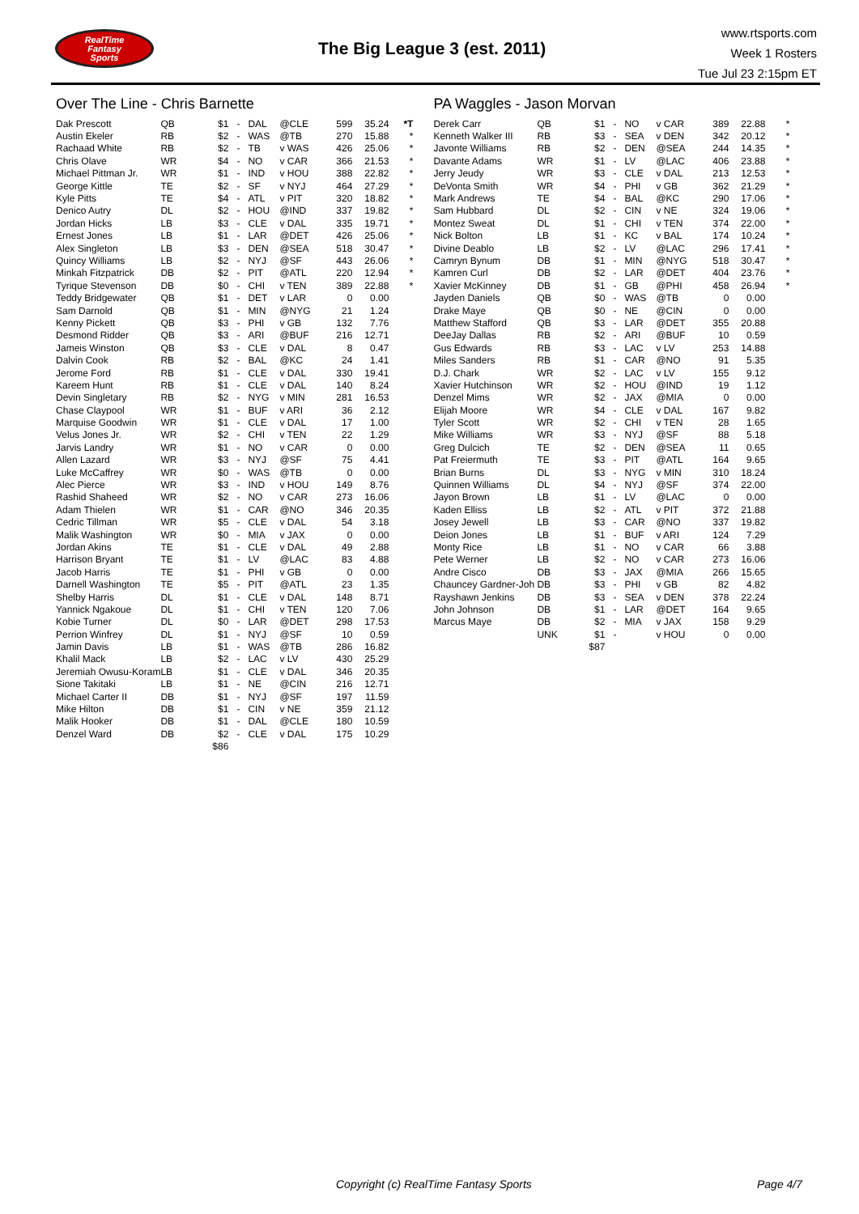RealTime
Fantasy
Sports
The Big League 3 (est. 2011)
www.rtsports.com
Week 1 Rosters
Tue Jul 23 2:15pm ET
Over The Line - Chris Barnette
| Dak Prescott | QB | $1 | - | DAL | @CLE | 599 | 35.24 | *T |
| Austin Ekeler | RB | $2 | - | WAS | @TB | 270 | 15.88 | * |
| Rachaad White | RB | $2 | - | TB | v WAS | 426 | 25.06 | * |
| Chris Olave | WR | $4 | - | NO | v CAR | 366 | 21.53 | * |
| Michael Pittman Jr. | WR | $1 | - | IND | v HOU | 388 | 22.82 | * |
| George Kittle | TE | $2 | - | SF | v NYJ | 464 | 27.29 | * |
| Kyle Pitts | TE | $4 | - | ATL | v PIT | 320 | 18.82 | * |
| Denico Autry | DL | $2 | - | HOU | @IND | 337 | 19.82 | * |
| Jordan Hicks | LB | $3 | - | CLE | v DAL | 335 | 19.71 | * |
| Ernest Jones | LB | $1 | - | LAR | @DET | 426 | 25.06 | * |
| Alex Singleton | LB | $3 | - | DEN | @SEA | 518 | 30.47 | * |
| Quincy Williams | LB | $2 | - | NYJ | @SF | 443 | 26.06 | * |
| Minkah Fitzpatrick | DB | $2 | - | PIT | @ATL | 220 | 12.94 | * |
| Tyrique Stevenson | DB | $0 | - | CHI | v TEN | 389 | 22.88 | * |
| Teddy Bridgewater | QB | $1 | - | DET | v LAR | 0 | 0.00 | |
| Sam Darnold | QB | $1 | - | MIN | @NYG | 21 | 1.24 | |
| Kenny Pickett | QB | $3 | - | PHI | v GB | 132 | 7.76 | |
| Desmond Ridder | QB | $3 | - | ARI | @BUF | 216 | 12.71 | |
| Jameis Winston | QB | $3 | - | CLE | v DAL | 8 | 0.47 | |
| Dalvin Cook | RB | $2 | - | BAL | @KC | 24 | 1.41 | |
| Jerome Ford | RB | $1 | - | CLE | v DAL | 330 | 19.41 | |
| Kareem Hunt | RB | $1 | - | CLE | v DAL | 140 | 8.24 | |
| Devin Singletary | RB | $2 | - | NYG | v MIN | 281 | 16.53 | |
| Chase Claypool | WR | $1 | - | BUF | v ARI | 36 | 2.12 | |
| Marquise Goodwin | WR | $1 | - | CLE | v DAL | 17 | 1.00 | |
| Velus Jones Jr. | WR | $2 | - | CHI | v TEN | 22 | 1.29 | |
| Jarvis Landry | WR | $1 | - | NO | v CAR | 0 | 0.00 | |
| Allen Lazard | WR | $3 | - | NYJ | @SF | 75 | 4.41 | |
| Luke McCaffrey | WR | $0 | - | WAS | @TB | 0 | 0.00 | |
| Alec Pierce | WR | $3 | - | IND | v HOU | 149 | 8.76 | |
| Rashid Shaheed | WR | $2 | - | NO | v CAR | 273 | 16.06 | |
| Adam Thielen | WR | $1 | - | CAR | @NO | 346 | 20.35 | |
| Cedric Tillman | WR | $5 | - | CLE | v DAL | 54 | 3.18 | |
| Malik Washington | WR | $0 | - | MIA | v JAX | 0 | 0.00 | |
| Jordan Akins | TE | $1 | - | CLE | v DAL | 49 | 2.88 | |
| Harrison Bryant | TE | $1 | - | LV | @LAC | 83 | 4.88 | |
| Jacob Harris | TE | $1 | - | PHI | v GB | 0 | 0.00 | |
| Darnell Washington | TE | $5 | - | PIT | @ATL | 23 | 1.35 | |
| Shelby Harris | DL | $1 | - | CLE | v DAL | 148 | 8.71 | |
| Yannick Ngakoue | DL | $1 | - | CHI | v TEN | 120 | 7.06 | |
| Kobie Turner | DL | $0 | - | LAR | @DET | 298 | 17.53 | |
| Perrion Winfrey | DL | $1 | - | NYJ | @SF | 10 | 0.59 | |
| Jamin Davis | LB | $1 | - | WAS | @TB | 286 | 16.82 | |
| Khalil Mack | LB | $2 | - | LAC | v LV | 430 | 25.29 | |
| Jeremiah Owusu-Koram | LB | $1 | - | CLE | v DAL | 346 | 20.35 | |
| Sione Takitaki | LB | $1 | - | NE | @CIN | 216 | 12.71 | |
| Michael Carter II | DB | $1 | - | NYJ | @SF | 197 | 11.59 | |
| Mike Hilton | DB | $1 | - | CIN | v NE | 359 | 21.12 | |
| Malik Hooker | DB | $1 | - | DAL | @CLE | 180 | 10.59 | |
| Denzel Ward | DB | $2 | - | CLE | v DAL | 175 | 10.29 | |
| | | $86 | | | | | | |
PA Waggles - Jason Morvan
| Derek Carr | QB | $1 | - | NO | v CAR | 389 | 22.88 | * |
| Kenneth Walker III | RB | $3 | - | SEA | v DEN | 342 | 20.12 | * |
| Javonte Williams | RB | $2 | - | DEN | @SEA | 244 | 14.35 | * |
| Davante Adams | WR | $1 | - | LV | @LAC | 406 | 23.88 | * |
| Jerry Jeudy | WR | $3 | - | CLE | v DAL | 213 | 12.53 | * |
| DeVonta Smith | WR | $4 | - | PHI | v GB | 362 | 21.29 | * |
| Mark Andrews | TE | $4 | - | BAL | @KC | 290 | 17.06 | * |
| Sam Hubbard | DL | $2 | - | CIN | v NE | 324 | 19.06 | * |
| Montez Sweat | DL | $1 | - | CHI | v TEN | 374 | 22.00 | * |
| Nick Bolton | LB | $1 | - | KC | v BAL | 174 | 10.24 | * |
| Divine Deablo | LB | $2 | - | LV | @LAC | 296 | 17.41 | * |
| Camryn Bynum | DB | $1 | - | MIN | @NYG | 518 | 30.47 | * |
| Kamren Curl | DB | $2 | - | LAR | @DET | 404 | 23.76 | * |
| Xavier McKinney | DB | $1 | - | GB | @PHI | 458 | 26.94 | * |
| Jayden Daniels | QB | $0 | - | WAS | @TB | 0 | 0.00 | |
| Drake Maye | QB | $0 | - | NE | @CIN | 0 | 0.00 | |
| Matthew Stafford | QB | $3 | - | LAR | @DET | 355 | 20.88 | |
| DeeJay Dallas | RB | $2 | - | ARI | @BUF | 10 | 0.59 | |
| Gus Edwards | RB | $3 | - | LAC | v LV | 253 | 14.88 | |
| Miles Sanders | RB | $1 | - | CAR | @NO | 91 | 5.35 | |
| D.J. Chark | WR | $2 | - | LAC | v LV | 155 | 9.12 | |
| Xavier Hutchinson | WR | $2 | - | HOU | @IND | 19 | 1.12 | |
| Denzel Mims | WR | $2 | - | JAX | @MIA | 0 | 0.00 | |
| Elijah Moore | WR | $4 | - | CLE | v DAL | 167 | 9.82 | |
| Tyler Scott | WR | $2 | - | CHI | v TEN | 28 | 1.65 | |
| Mike Williams | WR | $3 | - | NYJ | @SF | 88 | 5.18 | |
| Greg Dulcich | TE | $2 | - | DEN | @SEA | 11 | 0.65 | |
| Pat Freiermuth | TE | $3 | - | PIT | @ATL | 164 | 9.65 | |
| Brian Burns | DL | $3 | - | NYG | v MIN | 310 | 18.24 | |
| Quinnen Williams | DL | $4 | - | NYJ | @SF | 374 | 22.00 | |
| Jayon Brown | LB | $1 | - | LV | @LAC | 0 | 0.00 | |
| Kaden Elliss | LB | $2 | - | ATL | v PIT | 372 | 21.88 | |
| Josey Jewell | LB | $3 | - | CAR | @NO | 337 | 19.82 | |
| Deion Jones | LB | $1 | - | BUF | v ARI | 124 | 7.29 | |
| Monty Rice | LB | $1 | - | NO | v CAR | 66 | 3.88 | |
| Pete Werner | LB | $2 | - | NO | v CAR | 273 | 16.06 | |
| Andre Cisco | DB | $3 | - | JAX | @MIA | 266 | 15.65 | |
| Chauncey Gardner-Joh | DB | $3 | - | PHI | v GB | 82 | 4.82 | |
| Rayshawn Jenkins | DB | $3 | - | SEA | v DEN | 378 | 22.24 | |
| John Johnson | DB | $1 | - | LAR | @DET | 164 | 9.65 | |
| Marcus Maye | DB | $2 | - | MIA | v JAX | 158 | 9.29 | |
| | UNK | $1 | - | | v HOU | 0 | 0.00 | |
| | | $87 | | | | | | |
Copyright (c) RealTime Fantasy Sports
Page 4/7